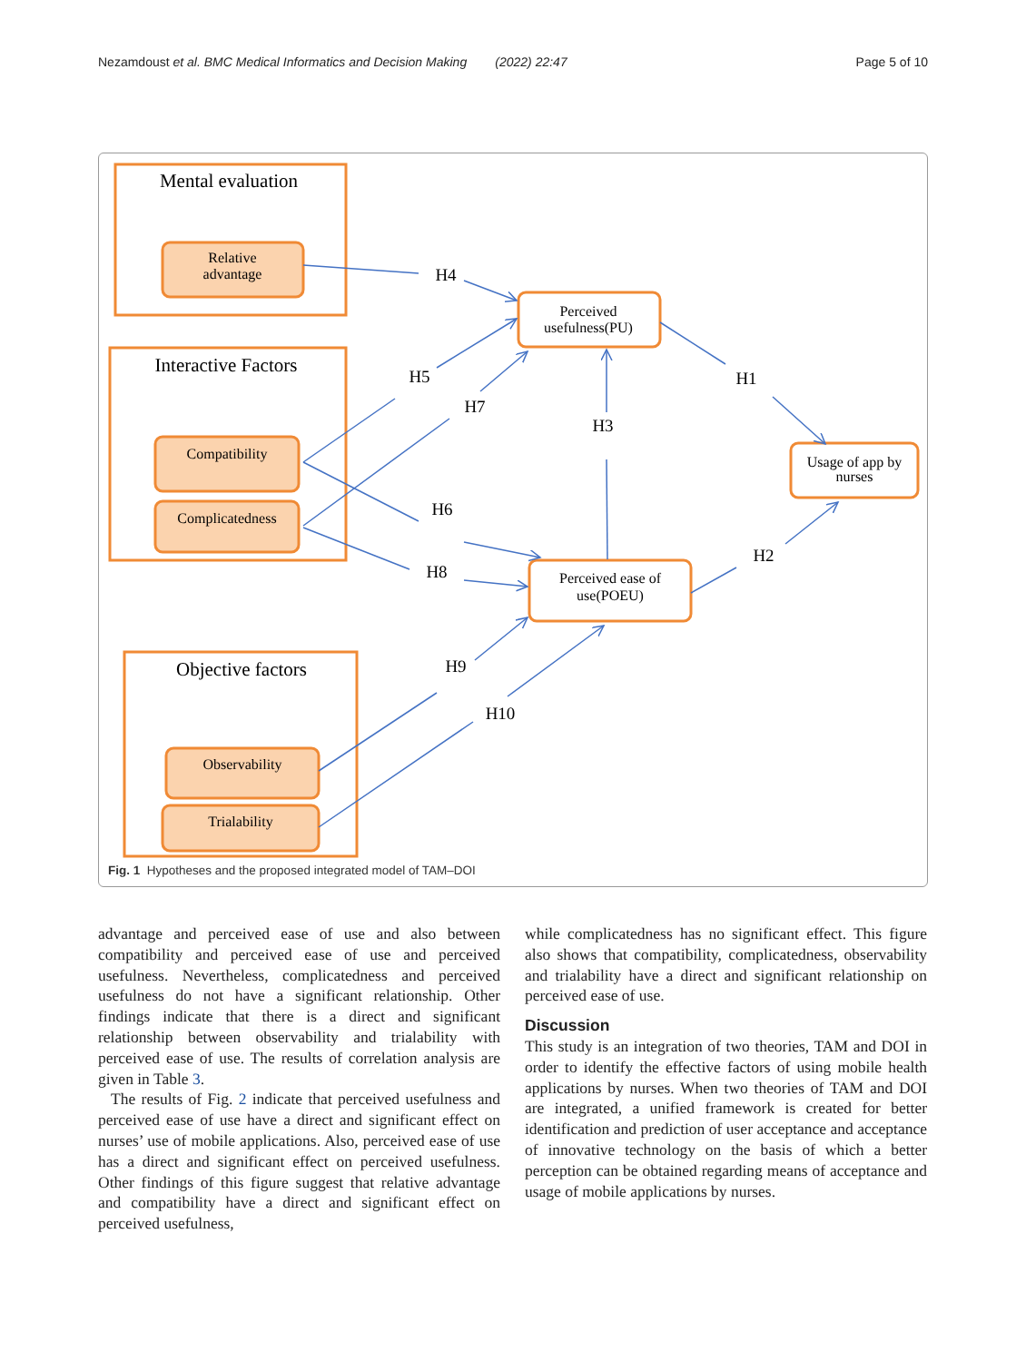Nezamdoust et al. BMC Medical Informatics and Decision Making (2022) 22:47 Page 5 of 10
Mental evaluation
Relative
advantage
Interactive Factors
Compatibility
Complicatedness
Objective factors
Observability
Trialability
Perceived
usefulness(PU)
Perceived ease of
use(POEU)
Usage of app by
nurses
H4
H5
H7
H3
H1
H6
H8
H2
H9
H10
Fig. 1 Hypotheses and the proposed integrated model of TAM–DOI
advantage and perceived ease of use and also between compatibility and perceived ease of use and perceived usefulness. Nevertheless, complicatedness and perceived usefulness do not have a significant relationship. Other findings indicate that there is a direct and significant relationship between observability and trialability with perceived ease of use. The results of correlation analysis are given in Table 3.
The results of Fig. 2 indicate that perceived usefulness and perceived ease of use have a direct and significant effect on nurses’ use of mobile applications. Also, perceived ease of use has a direct and significant effect on perceived usefulness. Other findings of this figure suggest that relative advantage and compatibility have a direct and significant effect on perceived usefulness,
while complicatedness has no significant effect. This figure also shows that compatibility, complicatedness, observability and trialability have a direct and significant relationship on perceived ease of use.
Discussion
This study is an integration of two theories, TAM and DOI in order to identify the effective factors of using mobile health applications by nurses. When two theories of TAM and DOI are integrated, a unified framework is created for better identification and prediction of user acceptance and acceptance of innovative technology on the basis of which a better perception can be obtained regarding means of acceptance and usage of mobile applications by nurses.